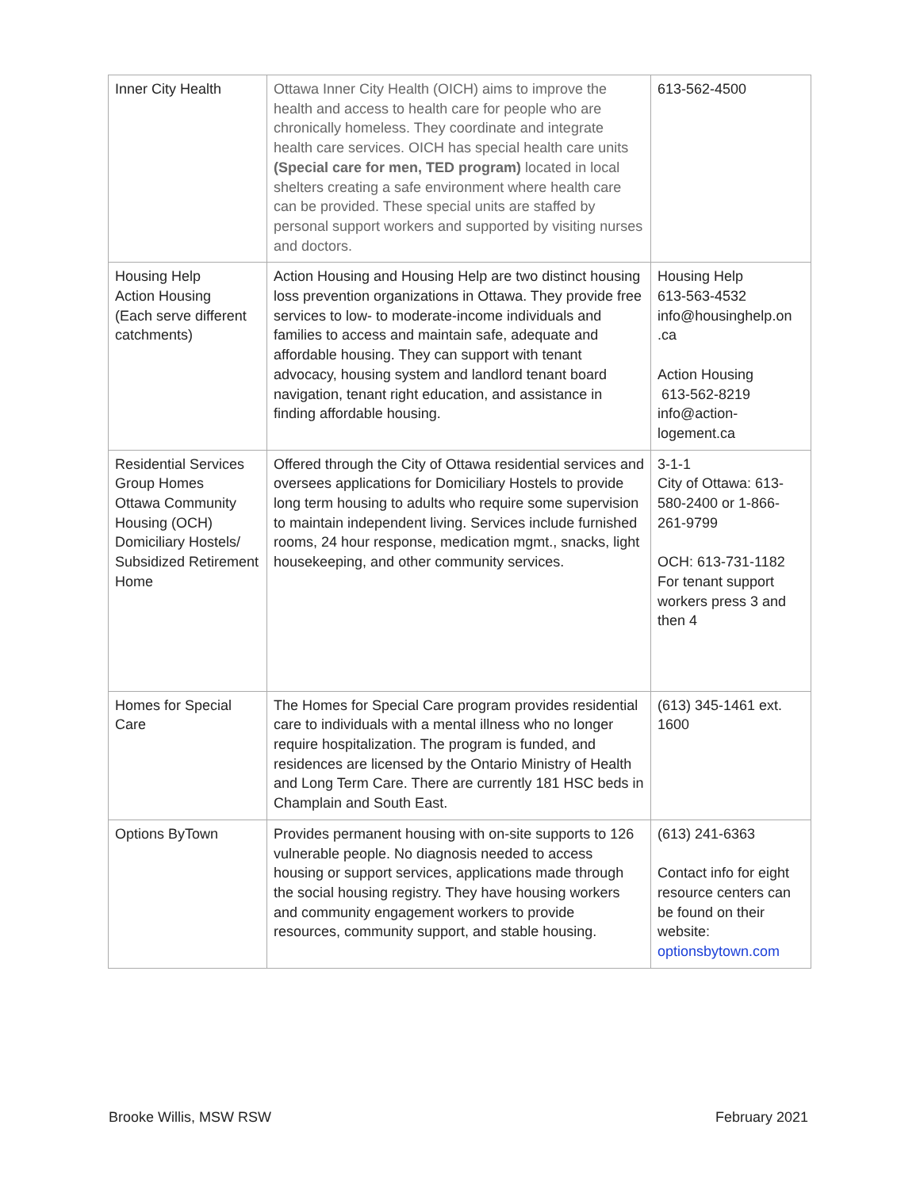| Inner City Health | Ottawa Inner City Health (OICH) aims to improve the health and access to health care for people who are chronically homeless. They coordinate and integrate health care services. OICH has special health care units (Special care for men, TED program) located in local shelters creating a safe environment where health care can be provided. These special units are staffed by personal support workers and supported by visiting nurses and doctors. | 613-562-4500 |
| Housing Help Action Housing (Each serve different catchments) | Action Housing and Housing Help are two distinct housing loss prevention organizations in Ottawa. They provide free services to low- to moderate-income individuals and families to access and maintain safe, adequate and affordable housing. They can support with tenant advocacy, housing system and landlord tenant board navigation, tenant right education, and assistance in finding affordable housing. | Housing Help 613-563-4532 info@housinghelp.on .ca Action Housing 613-562-8219 info@action- logement.ca |
| Residential Services Group Homes Ottawa Community Housing (OCH) Domiciliary Hostels/ Subsidized Retirement Home | Offered through the City of Ottawa residential services and oversees applications for Domiciliary Hostels to provide long term housing to adults who require some supervision to maintain independent living. Services include furnished rooms, 24 hour response, medication mgmt., snacks, light housekeeping, and other community services. | 3-1-1 City of Ottawa: 613-580-2400 or 1-866-261-9799 OCH: 613-731-1182 For tenant support workers press 3 and then 4 |
| Homes for Special Care | The Homes for Special Care program provides residential care to individuals with a mental illness who no longer require hospitalization. The program is funded, and residences are licensed by the Ontario Ministry of Health and Long Term Care. There are currently 181 HSC beds in Champlain and South East. | (613) 345-1461 ext. 1600 |
| Options ByTown | Provides permanent housing with on-site supports to 126 vulnerable people. No diagnosis needed to access housing or support services, applications made through the social housing registry. They have housing workers and community engagement workers to provide resources, community support, and stable housing. | (613) 241-6363 Contact info for eight resource centers can be found on their website: optionsbytown.com |
Brooke Willis, MSW RSW February 2021